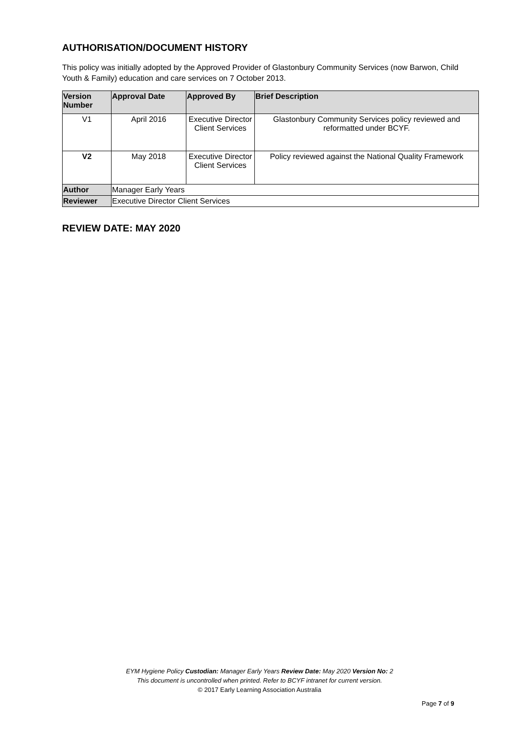AUTHORISATION/DOCUMENT HISTORY
This policy was initially adopted by the Approved Provider of Glastonbury Community Services (now Barwon, Child Youth & Family) education and care services on 7 October 2013.
| Version Number | Approval Date | Approved By | Brief Description |
| --- | --- | --- | --- |
| V1 | April 2016 | Executive Director Client Services | Glastonbury Community Services policy reviewed and reformatted under BCYF. |
| V2 | May 2018 | Executive Director Client Services | Policy reviewed against the National Quality Framework |
| Author | Manager Early Years | | |
| Reviewer | Executive Director Client Services | | |
REVIEW DATE: MAY 2020
EYM Hygiene Policy Custodian: Manager Early Years Review Date: May 2020 Version No: 2
This document is uncontrolled when printed. Refer to BCYF intranet for current version.
© 2017 Early Learning Association Australia
Page 7 of 9